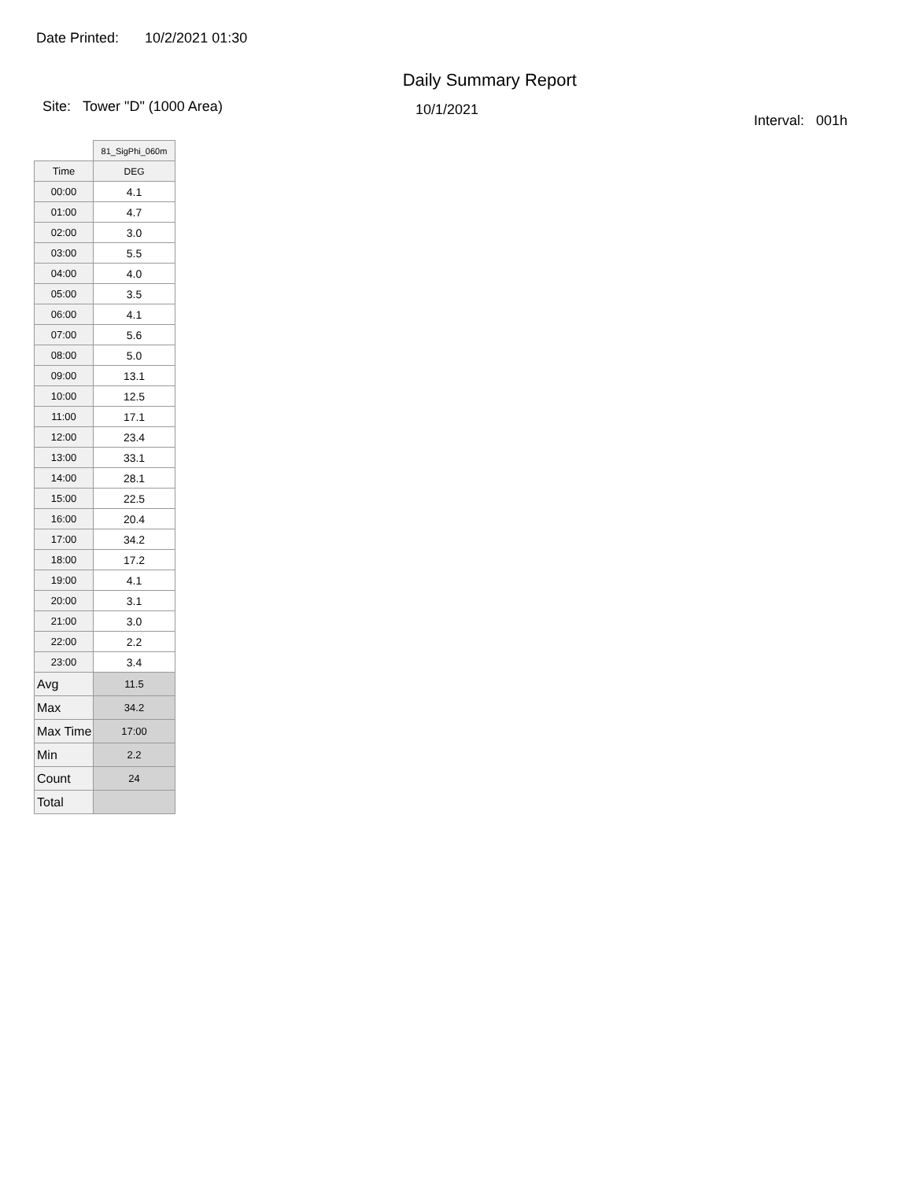Date Printed: 10/2/2021 01:30
Daily Summary Report
Site: Tower "D" (1000 Area)
10/1/2021
Interval: 001h
| | 81_SigPhi_060m |
| --- | --- |
| Time | DEG |
| 00:00 | 4.1 |
| 01:00 | 4.7 |
| 02:00 | 3.0 |
| 03:00 | 5.5 |
| 04:00 | 4.0 |
| 05:00 | 3.5 |
| 06:00 | 4.1 |
| 07:00 | 5.6 |
| 08:00 | 5.0 |
| 09:00 | 13.1 |
| 10:00 | 12.5 |
| 11:00 | 17.1 |
| 12:00 | 23.4 |
| 13:00 | 33.1 |
| 14:00 | 28.1 |
| 15:00 | 22.5 |
| 16:00 | 20.4 |
| 17:00 | 34.2 |
| 18:00 | 17.2 |
| 19:00 | 4.1 |
| 20:00 | 3.1 |
| 21:00 | 3.0 |
| 22:00 | 2.2 |
| 23:00 | 3.4 |
| Avg | 11.5 |
| Max | 34.2 |
| Max Time | 17:00 |
| Min | 2.2 |
| Count | 24 |
| Total | |